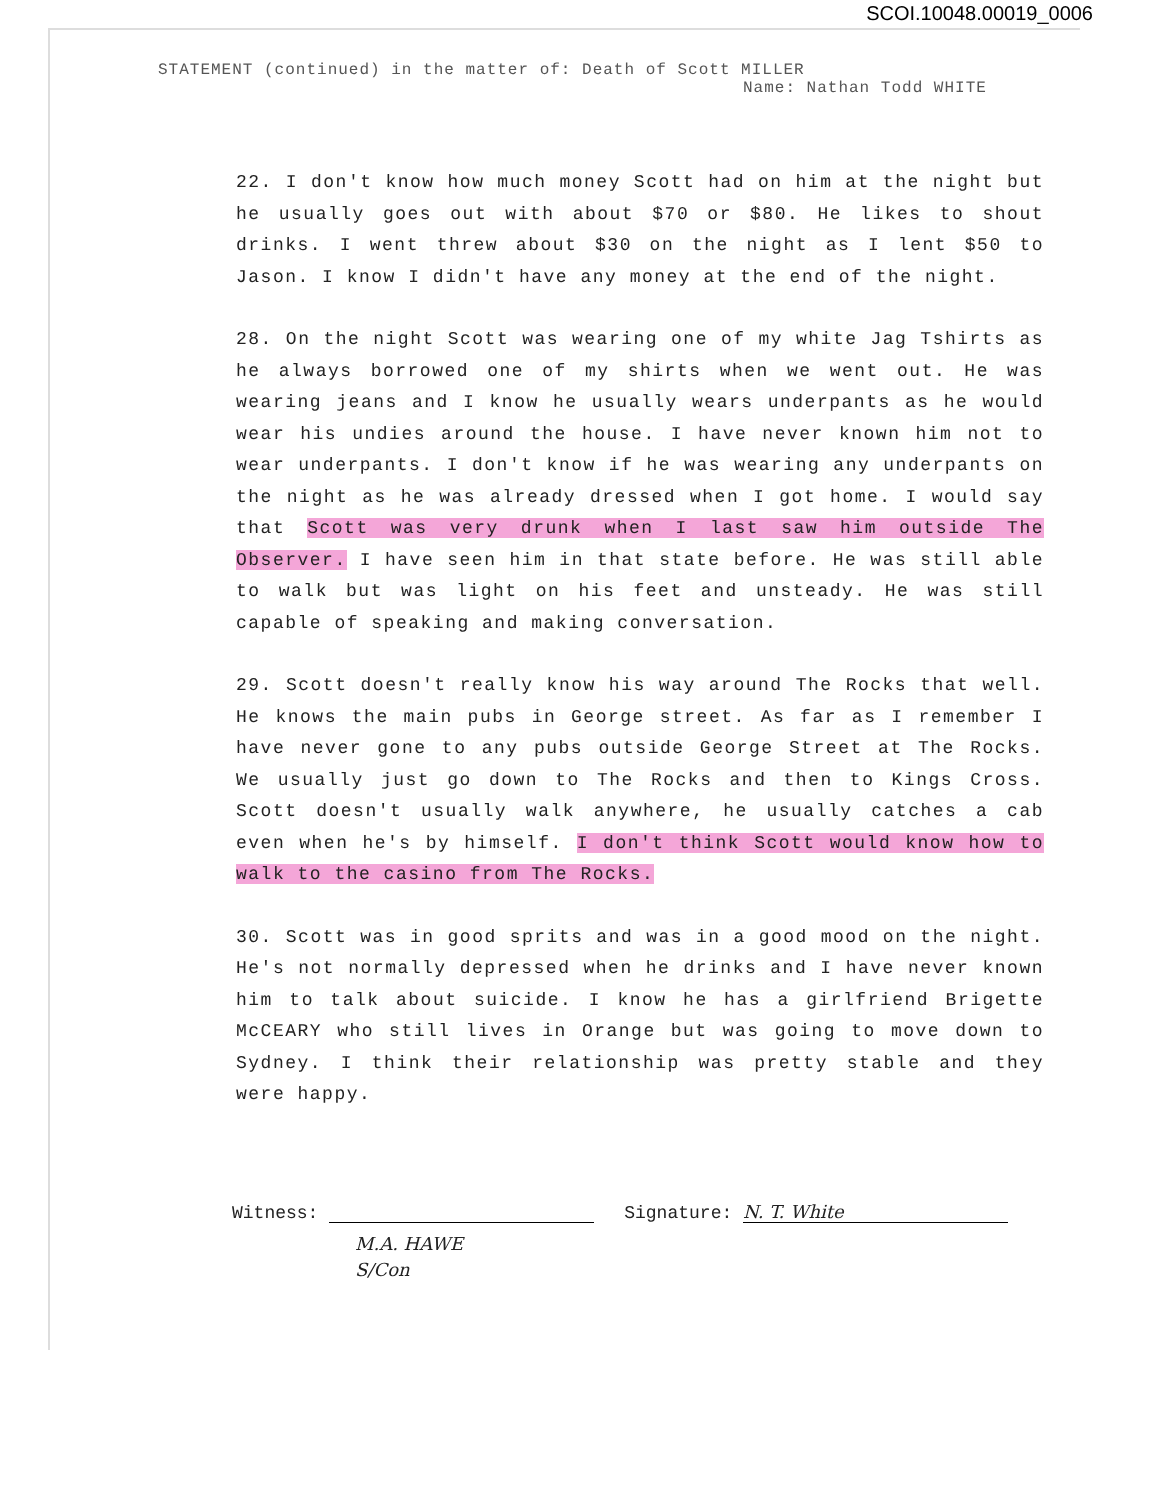SCOI.10048.00019_0006
STATEMENT (continued) in the matter of: Death of Scott MILLER
Name: Nathan Todd WHITE
22. I don't know how much money Scott had on him at the night but he usually goes out with about $70 or $80. He likes to shout drinks. I went threw about $30 on the night as I lent $50 to Jason. I know I didn't have any money at the end of the night.
28. On the night Scott was wearing one of my white Jag Tshirts as he always borrowed one of my shirts when we went out. He was wearing jeans and I know he usually wears underpants as he would wear his undies around the house. I have never known him not to wear underpants. I don't know if he was wearing any underpants on the night as he was already dressed when I got home. I would say that Scott was very drunk when I last saw him outside The Observer. I have seen him in that state before. He was still able to walk but was light on his feet and unsteady. He was still capable of speaking and making conversation.
29. Scott doesn't really know his way around The Rocks that well. He knows the main pubs in George street. As far as I remember I have never gone to any pubs outside George Street at The Rocks. We usually just go down to The Rocks and then to Kings Cross. Scott doesn't usually walk anywhere, he usually catches a cab even when he's by himself. I don't think Scott would know how to walk to the casino from The Rocks.
30. Scott was in good sprits and was in a good mood on the night. He's not normally depressed when he drinks and I have never known him to talk about suicide. I know he has a girlfriend Brigette McCEARY who still lives in Orange but was going to move down to Sydney. I think their relationship was pretty stable and they were happy.
Witness: Signature: N. T. White
M.A. HAWE
S/Con